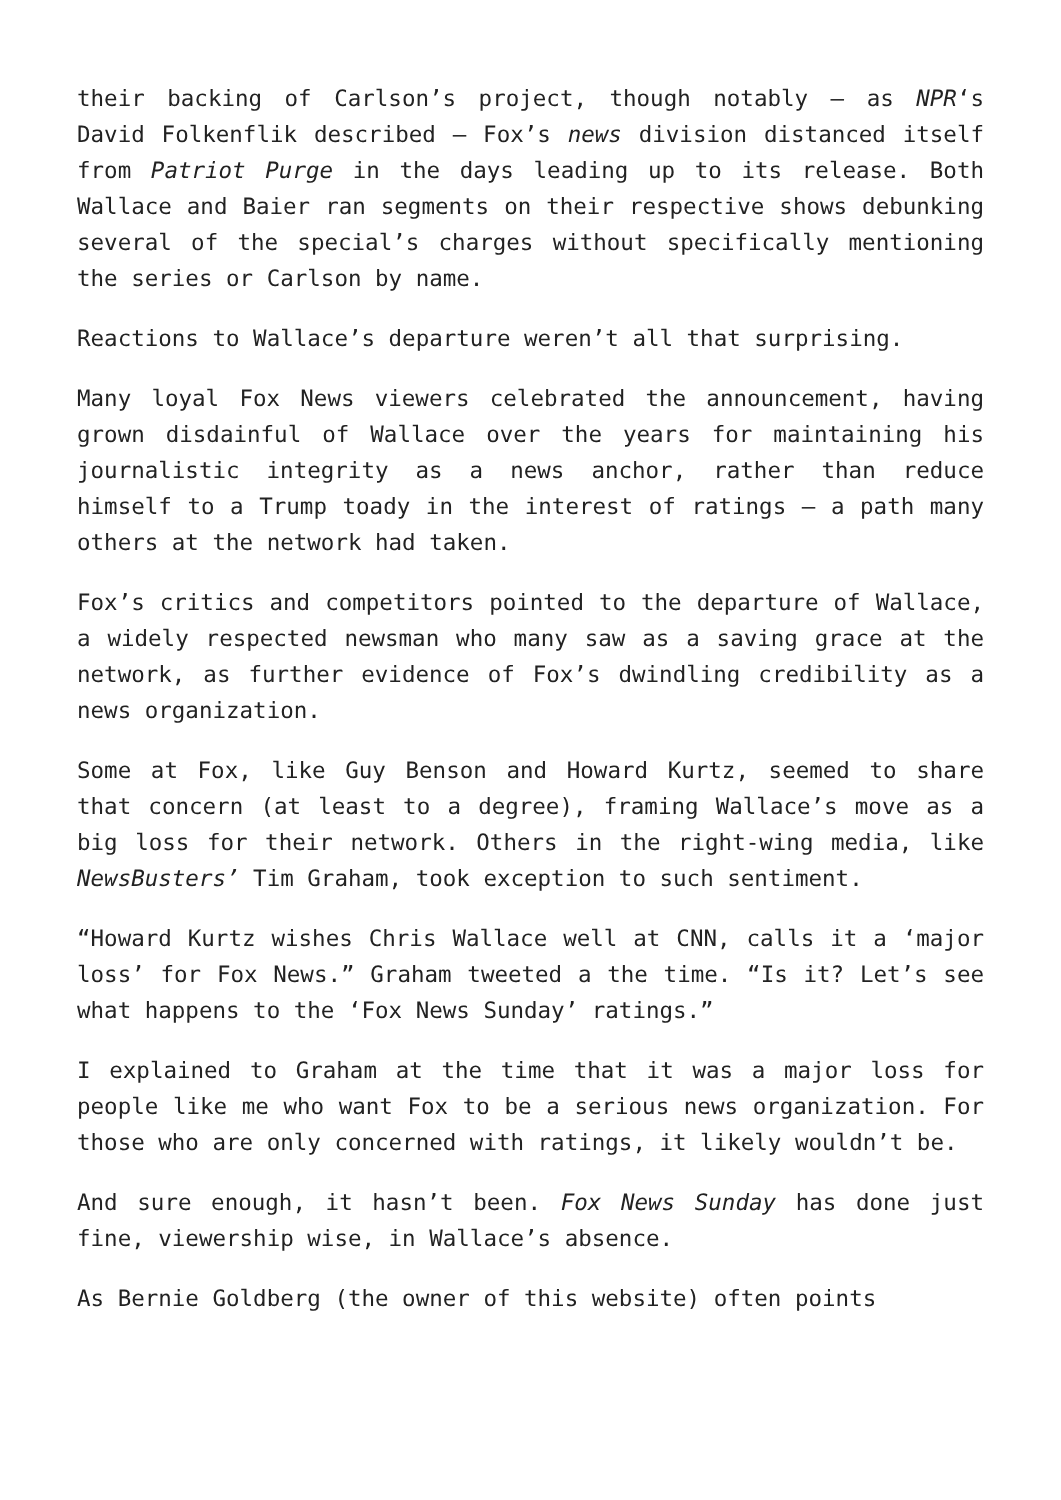their backing of Carlson’s project, though notably — as NPR‘s David Folkenflik described — Fox’s news division distanced itself from Patriot Purge in the days leading up to its release. Both Wallace and Baier ran segments on their respective shows debunking several of the special’s charges without specifically mentioning the series or Carlson by name.
Reactions to Wallace’s departure weren’t all that surprising.
Many loyal Fox News viewers celebrated the announcement, having grown disdainful of Wallace over the years for maintaining his journalistic integrity as a news anchor, rather than reduce himself to a Trump toady in the interest of ratings — a path many others at the network had taken.
Fox’s critics and competitors pointed to the departure of Wallace, a widely respected newsman who many saw as a saving grace at the network, as further evidence of Fox’s dwindling credibility as a news organization.
Some at Fox, like Guy Benson and Howard Kurtz, seemed to share that concern (at least to a degree), framing Wallace’s move as a big loss for their network. Others in the right-wing media, like NewsBusters’ Tim Graham, took exception to such sentiment.
“Howard Kurtz wishes Chris Wallace well at CNN, calls it a ‘major loss’ for Fox News.” Graham tweeted a the time. “Is it? Let’s see what happens to the ‘Fox News Sunday’ ratings.”
I explained to Graham at the time that it was a major loss for people like me who want Fox to be a serious news organization. For those who are only concerned with ratings, it likely wouldn’t be.
And sure enough, it hasn’t been. Fox News Sunday has done just fine, viewership wise, in Wallace’s absence.
As Bernie Goldberg (the owner of this website) often points